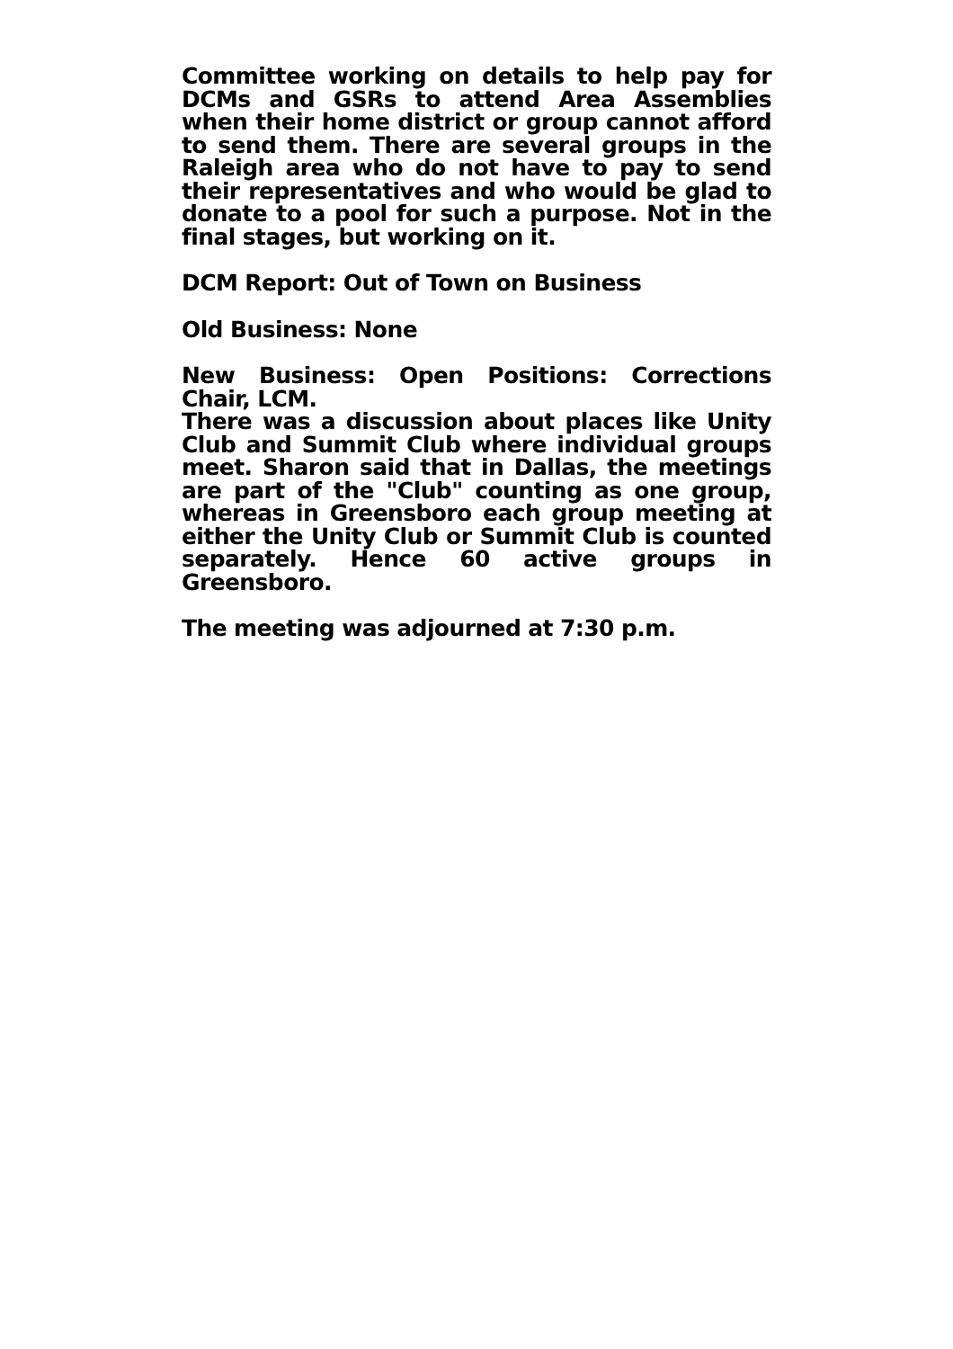Committee working on details to help pay for DCMs and GSRs to attend Area Assemblies when their home district or group cannot afford to send them. There are several groups in the Raleigh area who do not have to pay to send their representatives and who would be glad to donate to a pool for such a purpose. Not in the final stages, but working on it.
DCM Report: Out of Town on Business
Old Business: None
New Business: Open Positions: Corrections Chair, LCM.
There was a discussion about places like Unity Club and Summit Club where individual groups meet. Sharon said that in Dallas, the meetings are part of the "Club" counting as one group, whereas in Greensboro each group meeting at either the Unity Club or Summit Club is counted separately. Hence 60 active groups in Greensboro.
The meeting was adjourned at 7:30 p.m.